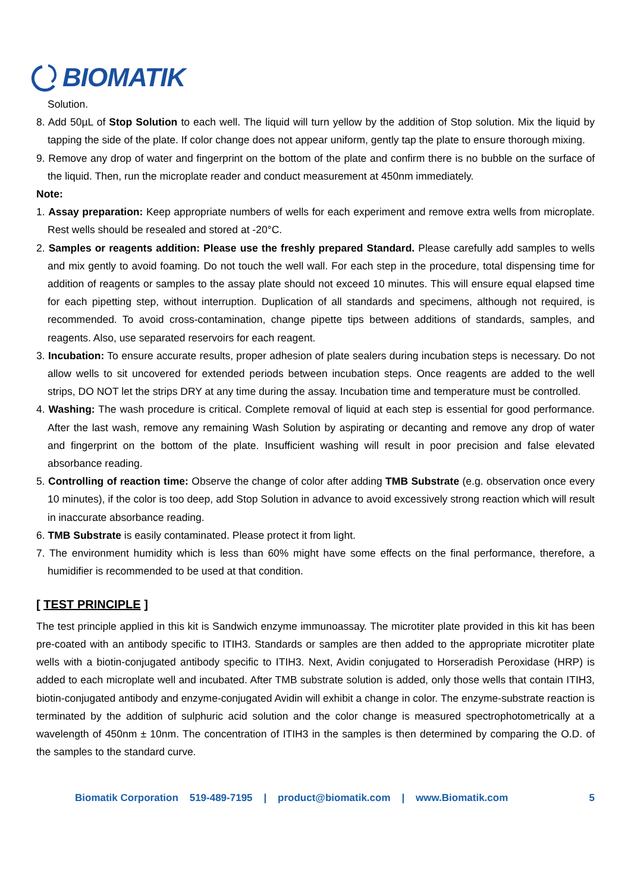BIOMATIK
Solution.
8. Add 50µL of Stop Solution to each well. The liquid will turn yellow by the addition of Stop solution. Mix the liquid by tapping the side of the plate. If color change does not appear uniform, gently tap the plate to ensure thorough mixing.
9. Remove any drop of water and fingerprint on the bottom of the plate and confirm there is no bubble on the surface of the liquid. Then, run the microplate reader and conduct measurement at 450nm immediately.
Note:
1. Assay preparation: Keep appropriate numbers of wells for each experiment and remove extra wells from microplate. Rest wells should be resealed and stored at -20°C.
2. Samples or reagents addition: Please use the freshly prepared Standard. Please carefully add samples to wells and mix gently to avoid foaming. Do not touch the well wall. For each step in the procedure, total dispensing time for addition of reagents or samples to the assay plate should not exceed 10 minutes. This will ensure equal elapsed time for each pipetting step, without interruption. Duplication of all standards and specimens, although not required, is recommended. To avoid cross-contamination, change pipette tips between additions of standards, samples, and reagents. Also, use separated reservoirs for each reagent.
3. Incubation: To ensure accurate results, proper adhesion of plate sealers during incubation steps is necessary. Do not allow wells to sit uncovered for extended periods between incubation steps. Once reagents are added to the well strips, DO NOT let the strips DRY at any time during the assay. Incubation time and temperature must be controlled.
4. Washing: The wash procedure is critical. Complete removal of liquid at each step is essential for good performance. After the last wash, remove any remaining Wash Solution by aspirating or decanting and remove any drop of water and fingerprint on the bottom of the plate. Insufficient washing will result in poor precision and false elevated absorbance reading.
5. Controlling of reaction time: Observe the change of color after adding TMB Substrate (e.g. observation once every 10 minutes), if the color is too deep, add Stop Solution in advance to avoid excessively strong reaction which will result in inaccurate absorbance reading.
6. TMB Substrate is easily contaminated. Please protect it from light.
7. The environment humidity which is less than 60% might have some effects on the final performance, therefore, a humidifier is recommended to be used at that condition.
[ TEST PRINCIPLE ]
The test principle applied in this kit is Sandwich enzyme immunoassay. The microtiter plate provided in this kit has been pre-coated with an antibody specific to ITIH3. Standards or samples are then added to the appropriate microtiter plate wells with a biotin-conjugated antibody specific to ITIH3. Next, Avidin conjugated to Horseradish Peroxidase (HRP) is added to each microplate well and incubated. After TMB substrate solution is added, only those wells that contain ITIH3, biotin-conjugated antibody and enzyme-conjugated Avidin will exhibit a change in color. The enzyme-substrate reaction is terminated by the addition of sulphuric acid solution and the color change is measured spectrophotometrically at a wavelength of 450nm ± 10nm. The concentration of ITIH3 in the samples is then determined by comparing the O.D. of the samples to the standard curve.
Biomatik Corporation 519-489-7195 | product@biomatik.com | www.Biomatik.com 5